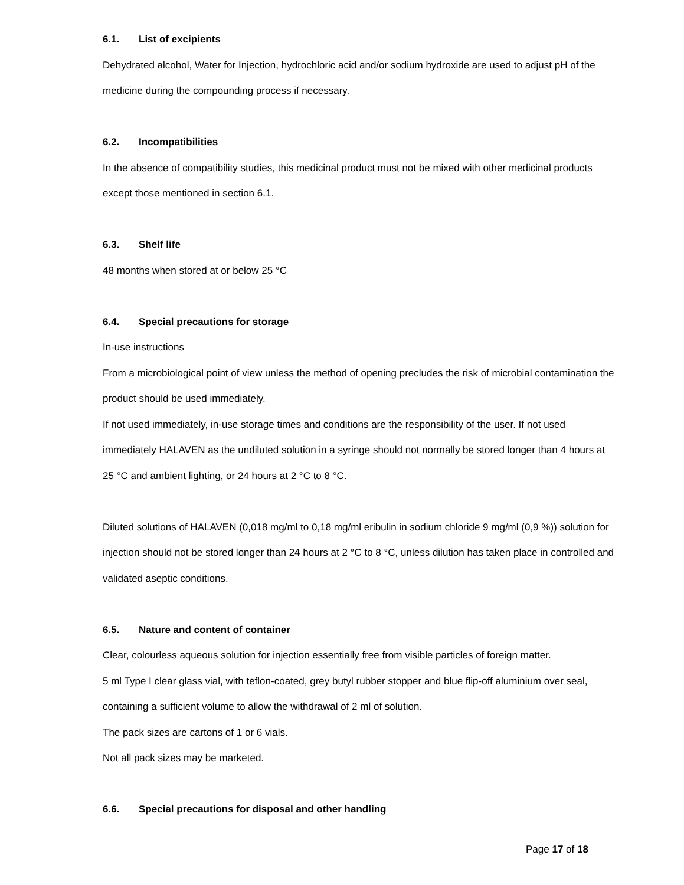6.1. List of excipients
Dehydrated alcohol, Water for Injection, hydrochloric acid and/or sodium hydroxide are used to adjust pH of the medicine during the compounding process if necessary.
6.2. Incompatibilities
In the absence of compatibility studies, this medicinal product must not be mixed with other medicinal products except those mentioned in section 6.1.
6.3. Shelf life
48 months when stored at or below 25 °C
6.4. Special precautions for storage
In-use instructions
From a microbiological point of view unless the method of opening precludes the risk of microbial contamination the product should be used immediately.
If not used immediately, in-use storage times and conditions are the responsibility of the user. If not used immediately HALAVEN as the undiluted solution in a syringe should not normally be stored longer than 4 hours at 25 °C and ambient lighting, or 24 hours at 2 °C to 8 °C.
Diluted solutions of HALAVEN (0,018 mg/ml to 0,18 mg/ml eribulin in sodium chloride 9 mg/ml (0,9 %)) solution for injection should not be stored longer than 24 hours at 2 °C to 8 °C, unless dilution has taken place in controlled and validated aseptic conditions.
6.5. Nature and content of container
Clear, colourless aqueous solution for injection essentially free from visible particles of foreign matter.
5 ml Type I clear glass vial, with teflon-coated, grey butyl rubber stopper and blue flip-off aluminium over seal, containing a sufficient volume to allow the withdrawal of 2 ml of solution.
The pack sizes are cartons of 1 or 6 vials.
Not all pack sizes may be marketed.
6.6. Special precautions for disposal and other handling
Page 17 of 18